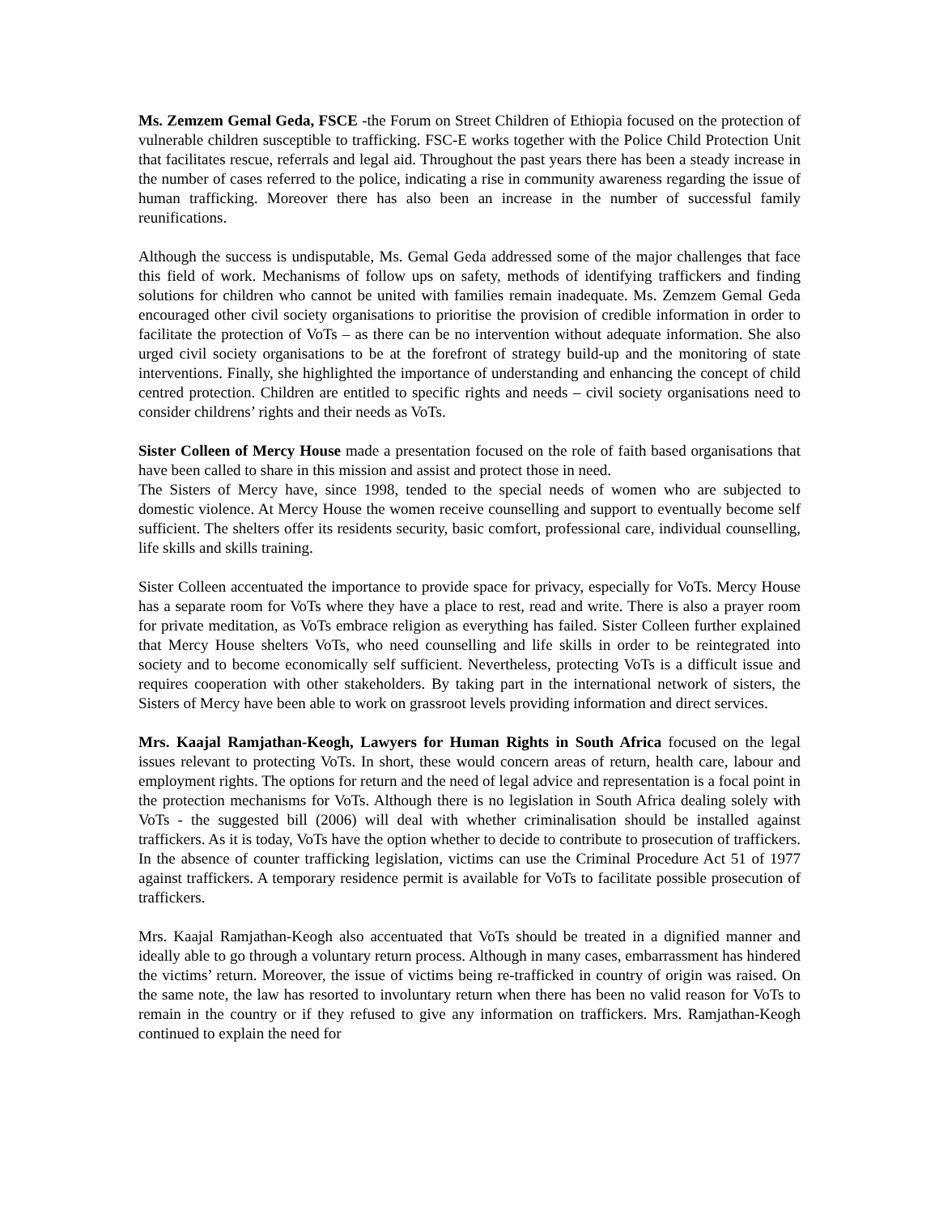Ms. Zemzem Gemal Geda, FSCE -the Forum on Street Children of Ethiopia focused on the protection of vulnerable children susceptible to trafficking. FSC-E works together with the Police Child Protection Unit that facilitates rescue, referrals and legal aid. Throughout the past years there has been a steady increase in the number of cases referred to the police, indicating a rise in community awareness regarding the issue of human trafficking. Moreover there has also been an increase in the number of successful family reunifications.
Although the success is undisputable, Ms. Gemal Geda addressed some of the major challenges that face this field of work. Mechanisms of follow ups on safety, methods of identifying traffickers and finding solutions for children who cannot be united with families remain inadequate. Ms. Zemzem Gemal Geda encouraged other civil society organisations to prioritise the provision of credible information in order to facilitate the protection of VoTs – as there can be no intervention without adequate information. She also urged civil society organisations to be at the forefront of strategy build-up and the monitoring of state interventions. Finally, she highlighted the importance of understanding and enhancing the concept of child centred protection. Children are entitled to specific rights and needs – civil society organisations need to consider childrens’ rights and their needs as VoTs.
Sister Colleen of Mercy House made a presentation focused on the role of faith based organisations that have been called to share in this mission and assist and protect those in need.
The Sisters of Mercy have, since 1998, tended to the special needs of women who are subjected to domestic violence. At Mercy House the women receive counselling and support to eventually become self sufficient. The shelters offer its residents security, basic comfort, professional care, individual counselling, life skills and skills training.
Sister Colleen accentuated the importance to provide space for privacy, especially for VoTs. Mercy House has a separate room for VoTs where they have a place to rest, read and write. There is also a prayer room for private meditation, as VoTs embrace religion as everything has failed. Sister Colleen further explained that Mercy House shelters VoTs, who need counselling and life skills in order to be reintegrated into society and to become economically self sufficient. Nevertheless, protecting VoTs is a difficult issue and requires cooperation with other stakeholders. By taking part in the international network of sisters, the Sisters of Mercy have been able to work on grassroot levels providing information and direct services.
Mrs. Kaajal Ramjathan-Keogh, Lawyers for Human Rights in South Africa focused on the legal issues relevant to protecting VoTs. In short, these would concern areas of return, health care, labour and employment rights. The options for return and the need of legal advice and representation is a focal point in the protection mechanisms for VoTs. Although there is no legislation in South Africa dealing solely with VoTs - the suggested bill (2006) will deal with whether criminalisation should be installed against traffickers. As it is today, VoTs have the option whether to decide to contribute to prosecution of traffickers. In the absence of counter trafficking legislation, victims can use the Criminal Procedure Act 51 of 1977 against traffickers. A temporary residence permit is available for VoTs to facilitate possible prosecution of traffickers.
Mrs. Kaajal Ramjathan-Keogh also accentuated that VoTs should be treated in a dignified manner and ideally able to go through a voluntary return process. Although in many cases, embarrassment has hindered the victims’ return. Moreover, the issue of victims being re-trafficked in country of origin was raised. On the same note, the law has resorted to involuntary return when there has been no valid reason for VoTs to remain in the country or if they refused to give any information on traffickers. Mrs. Ramjathan-Keogh continued to explain the need for